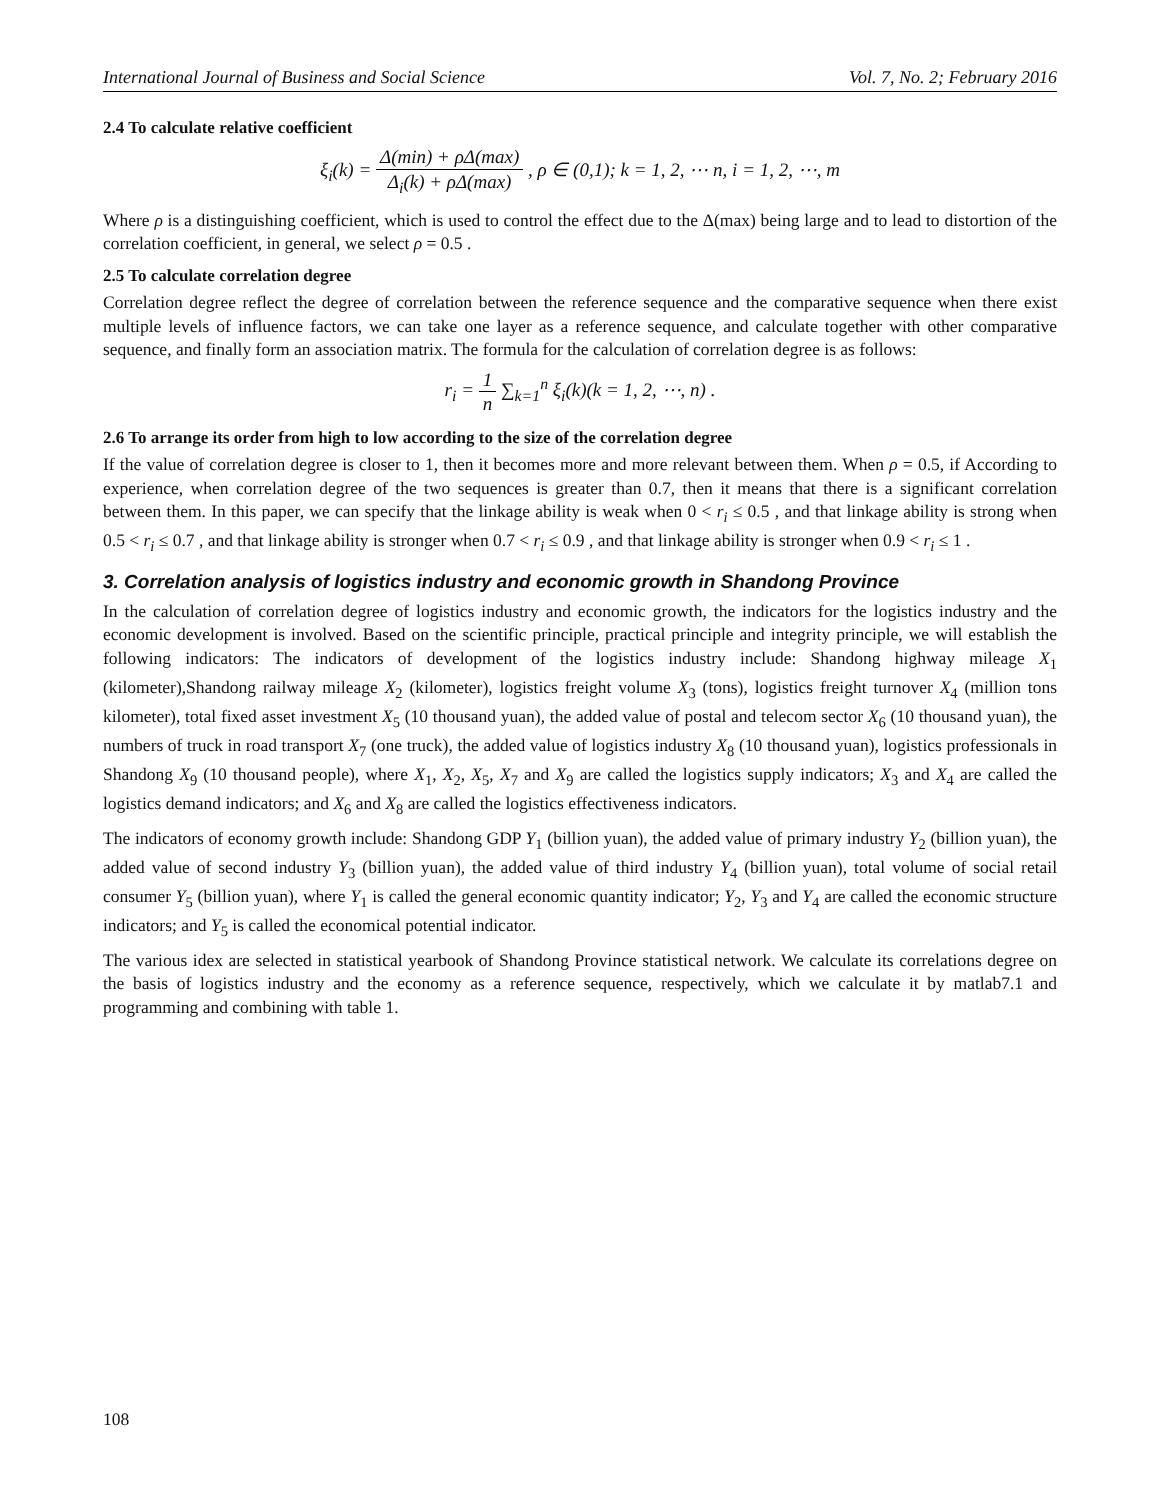International Journal of Business and Social Science Vol. 7, No. 2; February 2016
2.4 To calculate relative coefficient
ξ<sub>i</sub>(k) = Δ(min) + ρΔ(max) Δ<sub>i</sub>(k) + ρΔ(max) , ρ ∈ (0,1); k = 1, 2, ⋯ n, i = 1, 2, ⋯, m
Where ρ is a distinguishing coefficient, which is used to control the effect due to the Δ(max) being large and to lead to distortion of the correlation coefficient, in general, we select ρ = 0.5 .
2.5 To calculate correlation degree
Correlation degree reflect the degree of correlation between the reference sequence and the comparative sequence when there exist multiple levels of influence factors, we can take one layer as a reference sequence, and calculate together with other comparative sequence, and finally form an association matrix. The formula for the calculation of correlation degree is as follows:
r<sub>i</sub> = 1 n ∑<sub>k=1</sub><sup>n</sup> ξ<sub>i</sub>(k)(k = 1, 2, ⋯, n) .
2.6 To arrange its order from high to low according to the size of the correlation degree
If the value of correlation degree is closer to 1, then it becomes more and more relevant between them. When ρ = 0.5, if According to experience, when correlation degree of the two sequences is greater than 0.7, then it means that there is a significant correlation between them. In this paper, we can specify that the linkage ability is weak when 0 < r<sub>i</sub> ≤ 0.5 , and that linkage ability is strong when 0.5 < r<sub>i</sub> ≤ 0.7 , and that linkage ability is stronger when 0.7 < r<sub>i</sub> ≤ 0.9 , and that linkage ability is stronger when 0.9 < r<sub>i</sub> ≤ 1 .
3. Correlation analysis of logistics industry and economic growth in Shandong Province
In the calculation of correlation degree of logistics industry and economic growth, the indicators for the logistics industry and the economic development is involved. Based on the scientific principle, practical principle and integrity principle, we will establish the following indicators: The indicators of development of the logistics industry include: Shandong highway mileage X<sub>1</sub> (kilometer),Shandong railway mileage X<sub>2</sub> (kilometer), logistics freight volume X<sub>3</sub> (tons), logistics freight turnover X<sub>4</sub> (million tons kilometer), total fixed asset investment X<sub>5</sub> (10 thousand yuan), the added value of postal and telecom sector X<sub>6</sub> (10 thousand yuan), the numbers of truck in road transport X<sub>7</sub> (one truck), the added value of logistics industry X<sub>8</sub> (10 thousand yuan), logistics professionals in Shandong X<sub>9</sub> (10 thousand people), where X<sub>1</sub>, X<sub>2</sub>, X<sub>5</sub>, X<sub>7</sub> and X<sub>9</sub> are called the logistics supply indicators; X<sub>3</sub> and X<sub>4</sub> are called the logistics demand indicators; and X<sub>6</sub> and X<sub>8</sub> are called the logistics effectiveness indicators.
The indicators of economy growth include: Shandong GDP Y<sub>1</sub> (billion yuan), the added value of primary industry Y<sub>2</sub> (billion yuan), the added value of second industry Y<sub>3</sub> (billion yuan), the added value of third industry Y<sub>4</sub> (billion yuan), total volume of social retail consumer Y<sub>5</sub> (billion yuan), where Y<sub>1</sub> is called the general economic quantity indicator; Y<sub>2</sub>, Y<sub>3</sub> and Y<sub>4</sub> are called the economic structure indicators; and Y<sub>5</sub> is called the economical potential indicator.
The various idex are selected in statistical yearbook of Shandong Province statistical network. We calculate its correlations degree on the basis of logistics industry and the economy as a reference sequence, respectively, which we calculate it by matlab7.1 and programming and combining with table 1.
108